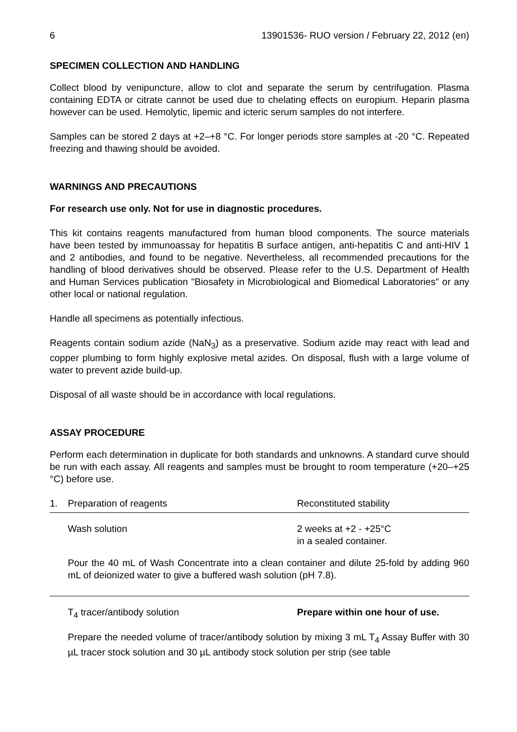6 13901536- RUO version / February 22, 2012 (en)
SPECIMEN COLLECTION AND HANDLING
Collect blood by venipuncture, allow to clot and separate the serum by centrifugation. Plasma containing EDTA or citrate cannot be used due to chelating effects on europium. Heparin plasma however can be used. Hemolytic, lipemic and icteric serum samples do not interfere.
Samples can be stored 2 days at +2–+8 °C. For longer periods store samples at -20 °C. Repeated freezing and thawing should be avoided.
WARNINGS AND PRECAUTIONS
For research use only. Not for use in diagnostic procedures.
This kit contains reagents manufactured from human blood components. The source materials have been tested by immunoassay for hepatitis B surface antigen, anti-hepatitis C and anti-HIV 1 and 2 antibodies, and found to be negative. Nevertheless, all recommended precautions for the handling of blood derivatives should be observed. Please refer to the U.S. Department of Health and Human Services publication "Biosafety in Microbiological and Biomedical Laboratories" or any other local or national regulation.
Handle all specimens as potentially infectious.
Reagents contain sodium azide (NaN<sub>3</sub>) as a preservative. Sodium azide may react with lead and copper plumbing to form highly explosive metal azides. On disposal, flush with a large volume of water to prevent azide build-up.
Disposal of all waste should be in accordance with local regulations.
ASSAY PROCEDURE
Perform each determination in duplicate for both standards and unknowns. A standard curve should be run with each assay. All reagents and samples must be brought to room temperature (+20–+25 °C) before use.
| 1. | Preparation of reagents | Reconstituted stability |
| | Wash solution | 2 weeks at +2 - +25°C in a sealed container. |
| | Pour the 40 mL of Wash Concentrate into a clean container and dilute 25-fold by adding 960 mL of deionized water to give a buffered wash solution (pH 7.8). | |
| | T<sub>4</sub> tracer/antibody solution | Prepare within one hour of use. |
| | Prepare the needed volume of tracer/antibody solution by mixing 3 mL T<sub>4</sub> Assay Buffer with 30 µL tracer stock solution and 30 µL antibody stock solution per strip (see table | |